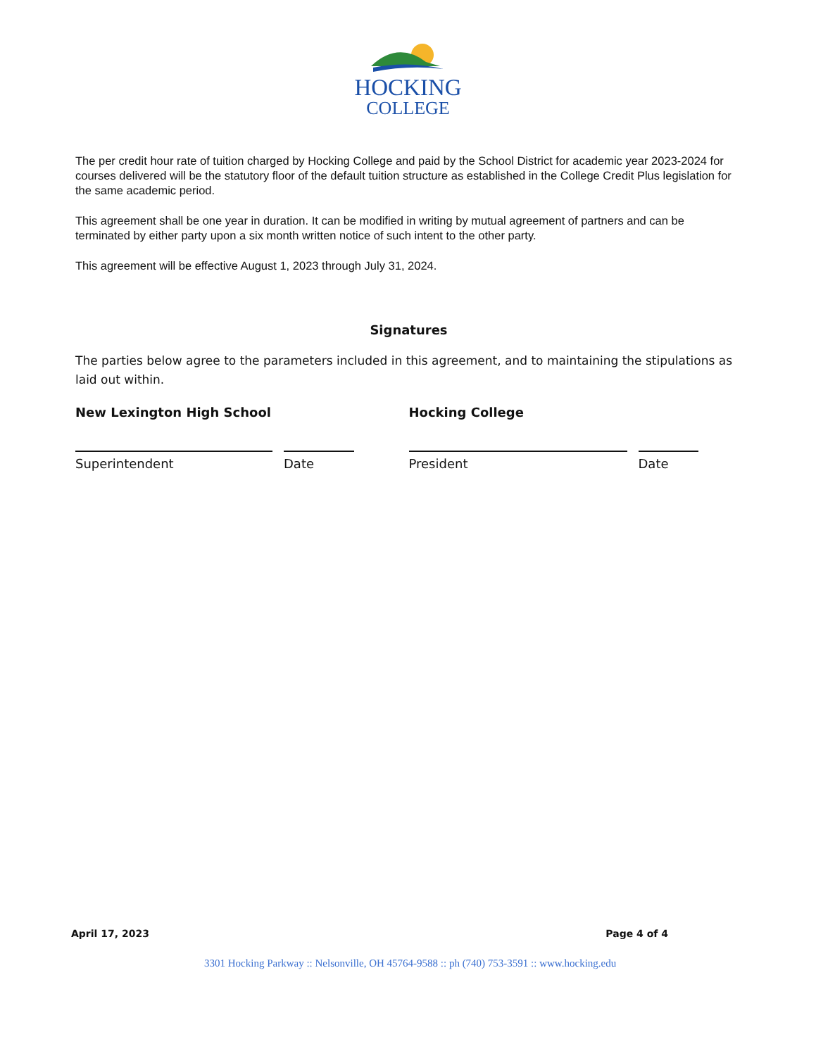HOCKING
COLLEGE
The per credit hour rate of tuition charged by Hocking College and paid by the School District for academic year 2023-2024 for courses delivered will be the statutory floor of the default tuition structure as established in the College Credit Plus legislation for the same academic period.
This agreement shall be one year in duration. It can be modified in writing by mutual agreement of partners and can be terminated by either party upon a six month written notice of such intent to the other party.
This agreement will be effective August 1, 2023 through July 31, 2024.
Signatures
The parties below agree to the parameters included in this agreement, and to maintaining the stipulations as laid out within.
New Lexington High School
Superintendent Date
Hocking College
President Date
April 17, 2023 Page 4 of 4
3301 Hocking Parkway :: Nelsonville, OH 45764-9588 :: ph (740) 753-3591 :: www.hocking.edu